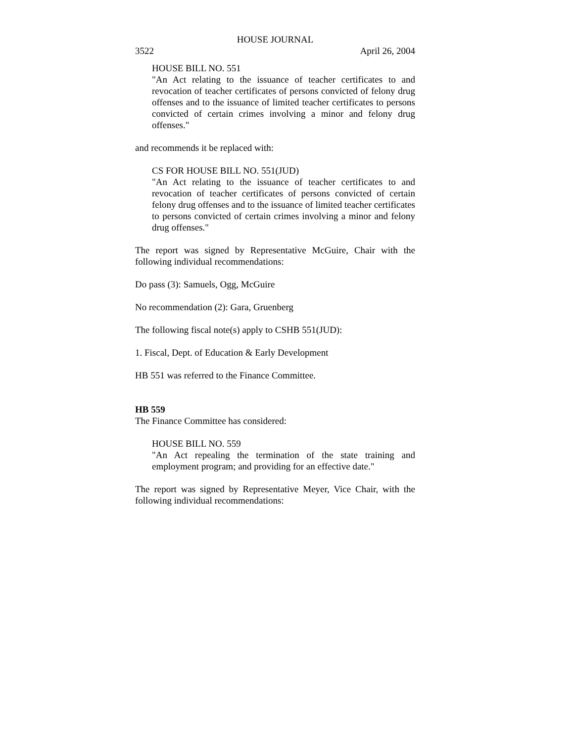HOUSE JOURNAL
3522 April 26, 2004
HOUSE BILL NO. 551
"An Act relating to the issuance of teacher certificates to and revocation of teacher certificates of persons convicted of felony drug offenses and to the issuance of limited teacher certificates to persons convicted of certain crimes involving a minor and felony drug offenses."
and recommends it be replaced with:
CS FOR HOUSE BILL NO. 551(JUD)
"An Act relating to the issuance of teacher certificates to and revocation of teacher certificates of persons convicted of certain felony drug offenses and to the issuance of limited teacher certificates to persons convicted of certain crimes involving a minor and felony drug offenses."
The report was signed by Representative McGuire, Chair with the following individual recommendations:
Do pass (3): Samuels, Ogg, McGuire
No recommendation (2): Gara, Gruenberg
The following fiscal note(s) apply to CSHB 551(JUD):
1. Fiscal, Dept. of Education & Early Development
HB 551 was referred to the Finance Committee.
HB 559
The Finance Committee has considered:
HOUSE BILL NO. 559
"An Act repealing the termination of the state training and employment program; and providing for an effective date."
The report was signed by Representative Meyer, Vice Chair, with the following individual recommendations: